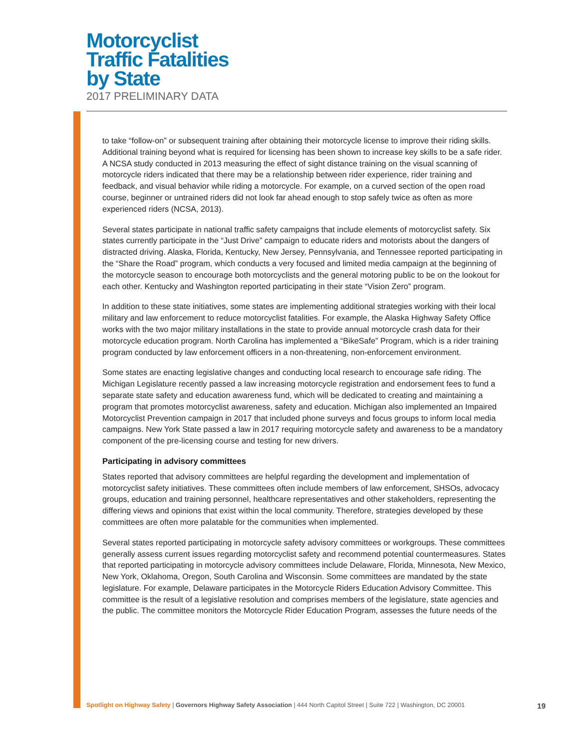Motorcyclist
Traffic Fatalities
by State
2017 PRELIMINARY DATA
to take “follow-on” or subsequent training after obtaining their motorcycle license to improve their riding skills. Additional training beyond what is required for licensing has been shown to increase key skills to be a safe rider. A NCSA study conducted in 2013 measuring the effect of sight distance training on the visual scanning of motorcycle riders indicated that there may be a relationship between rider experience, rider training and feedback, and visual behavior while riding a motorcycle. For example, on a curved section of the open road course, beginner or untrained riders did not look far ahead enough to stop safely twice as often as more experienced riders (NCSA, 2013).
Several states participate in national traffic safety campaigns that include elements of motorcyclist safety. Six states currently participate in the “Just Drive” campaign to educate riders and motorists about the dangers of distracted driving. Alaska, Florida, Kentucky, New Jersey, Pennsylvania, and Tennessee reported participating in the “Share the Road” program, which conducts a very focused and limited media campaign at the beginning of the motorcycle season to encourage both motorcyclists and the general motoring public to be on the lookout for each other. Kentucky and Washington reported participating in their state “Vision Zero” program.
In addition to these state initiatives, some states are implementing additional strategies working with their local military and law enforcement to reduce motorcyclist fatalities. For example, the Alaska Highway Safety Office works with the two major military installations in the state to provide annual motorcycle crash data for their motorcycle education program. North Carolina has implemented a “BikeSafe” Program, which is a rider training program conducted by law enforcement officers in a non-threatening, non-enforcement environment.
Some states are enacting legislative changes and conducting local research to encourage safe riding. The Michigan Legislature recently passed a law increasing motorcycle registration and endorsement fees to fund a separate state safety and education awareness fund, which will be dedicated to creating and maintaining a program that promotes motorcyclist awareness, safety and education. Michigan also implemented an Impaired Motorcyclist Prevention campaign in 2017 that included phone surveys and focus groups to inform local media campaigns. New York State passed a law in 2017 requiring motorcycle safety and awareness to be a mandatory component of the pre-licensing course and testing for new drivers.
Participating in advisory committees
States reported that advisory committees are helpful regarding the development and implementation of motorcyclist safety initiatives. These committees often include members of law enforcement, SHSOs, advocacy groups, education and training personnel, healthcare representatives and other stakeholders, representing the differing views and opinions that exist within the local community. Therefore, strategies developed by these committees are often more palatable for the communities when implemented.
Several states reported participating in motorcycle safety advisory committees or workgroups. These committees generally assess current issues regarding motorcyclist safety and recommend potential countermeasures. States that reported participating in motorcycle advisory committees include Delaware, Florida, Minnesota, New Mexico, New York, Oklahoma, Oregon, South Carolina and Wisconsin. Some committees are mandated by the state legislature. For example, Delaware participates in the Motorcycle Riders Education Advisory Committee. This committee is the result of a legislative resolution and comprises members of the legislature, state agencies and the public. The committee monitors the Motorcycle Rider Education Program, assesses the future needs of the
Spotlight on Highway Safety | Governors Highway Safety Association | 444 North Capitol Street | Suite 722 | Washington, DC 20001 19